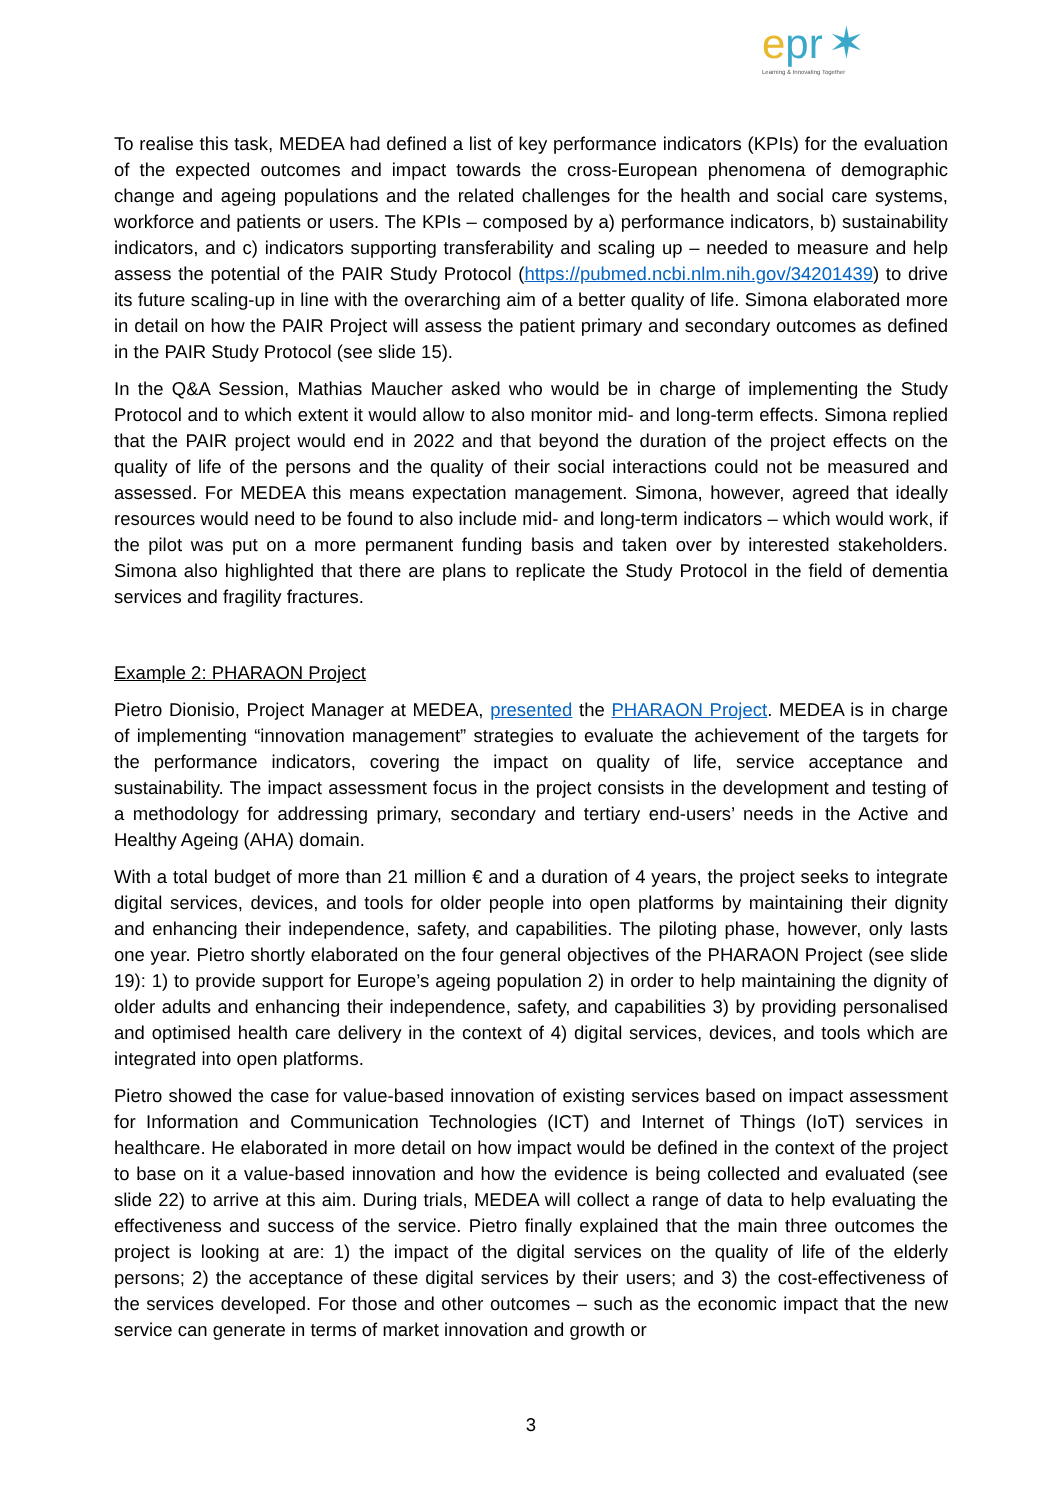epr ✶
Learning & Innovating Together
To realise this task, MEDEA had defined a list of key performance indicators (KPIs) for the evaluation of the expected outcomes and impact towards the cross-European phenomena of demographic change and ageing populations and the related challenges for the health and social care systems, workforce and patients or users. The KPIs – composed by a) performance indicators, b) sustainability indicators, and c) indicators supporting transferability and scaling up – needed to measure and help assess the potential of the PAIR Study Protocol (https://pubmed.ncbi.nlm.nih.gov/34201439) to drive its future scaling-up in line with the overarching aim of a better quality of life. Simona elaborated more in detail on how the PAIR Project will assess the patient primary and secondary outcomes as defined in the PAIR Study Protocol (see slide 15).
In the Q&A Session, Mathias Maucher asked who would be in charge of implementing the Study Protocol and to which extent it would allow to also monitor mid- and long-term effects. Simona replied that the PAIR project would end in 2022 and that beyond the duration of the project effects on the quality of life of the persons and the quality of their social interactions could not be measured and assessed. For MEDEA this means expectation management. Simona, however, agreed that ideally resources would need to be found to also include mid- and long-term indicators – which would work, if the pilot was put on a more permanent funding basis and taken over by interested stakeholders. Simona also highlighted that there are plans to replicate the Study Protocol in the field of dementia services and fragility fractures.
Example 2: PHARAON Project
Pietro Dionisio, Project Manager at MEDEA, presented the PHARAON Project. MEDEA is in charge of implementing “innovation management” strategies to evaluate the achievement of the targets for the performance indicators, covering the impact on quality of life, service acceptance and sustainability. The impact assessment focus in the project consists in the development and testing of a methodology for addressing primary, secondary and tertiary end-users’ needs in the Active and Healthy Ageing (AHA) domain.
With a total budget of more than 21 million € and a duration of 4 years, the project seeks to integrate digital services, devices, and tools for older people into open platforms by maintaining their dignity and enhancing their independence, safety, and capabilities. The piloting phase, however, only lasts one year. Pietro shortly elaborated on the four general objectives of the PHARAON Project (see slide 19): 1) to provide support for Europe’s ageing population 2) in order to help maintaining the dignity of older adults and enhancing their independence, safety, and capabilities 3) by providing personalised and optimised health care delivery in the context of 4) digital services, devices, and tools which are integrated into open platforms.
Pietro showed the case for value-based innovation of existing services based on impact assessment for Information and Communication Technologies (ICT) and Internet of Things (IoT) services in healthcare. He elaborated in more detail on how impact would be defined in the context of the project to base on it a value-based innovation and how the evidence is being collected and evaluated (see slide 22) to arrive at this aim. During trials, MEDEA will collect a range of data to help evaluating the effectiveness and success of the service. Pietro finally explained that the main three outcomes the project is looking at are: 1) the impact of the digital services on the quality of life of the elderly persons; 2) the acceptance of these digital services by their users; and 3) the cost-effectiveness of the services developed. For those and other outcomes – such as the economic impact that the new service can generate in terms of market innovation and growth or
3